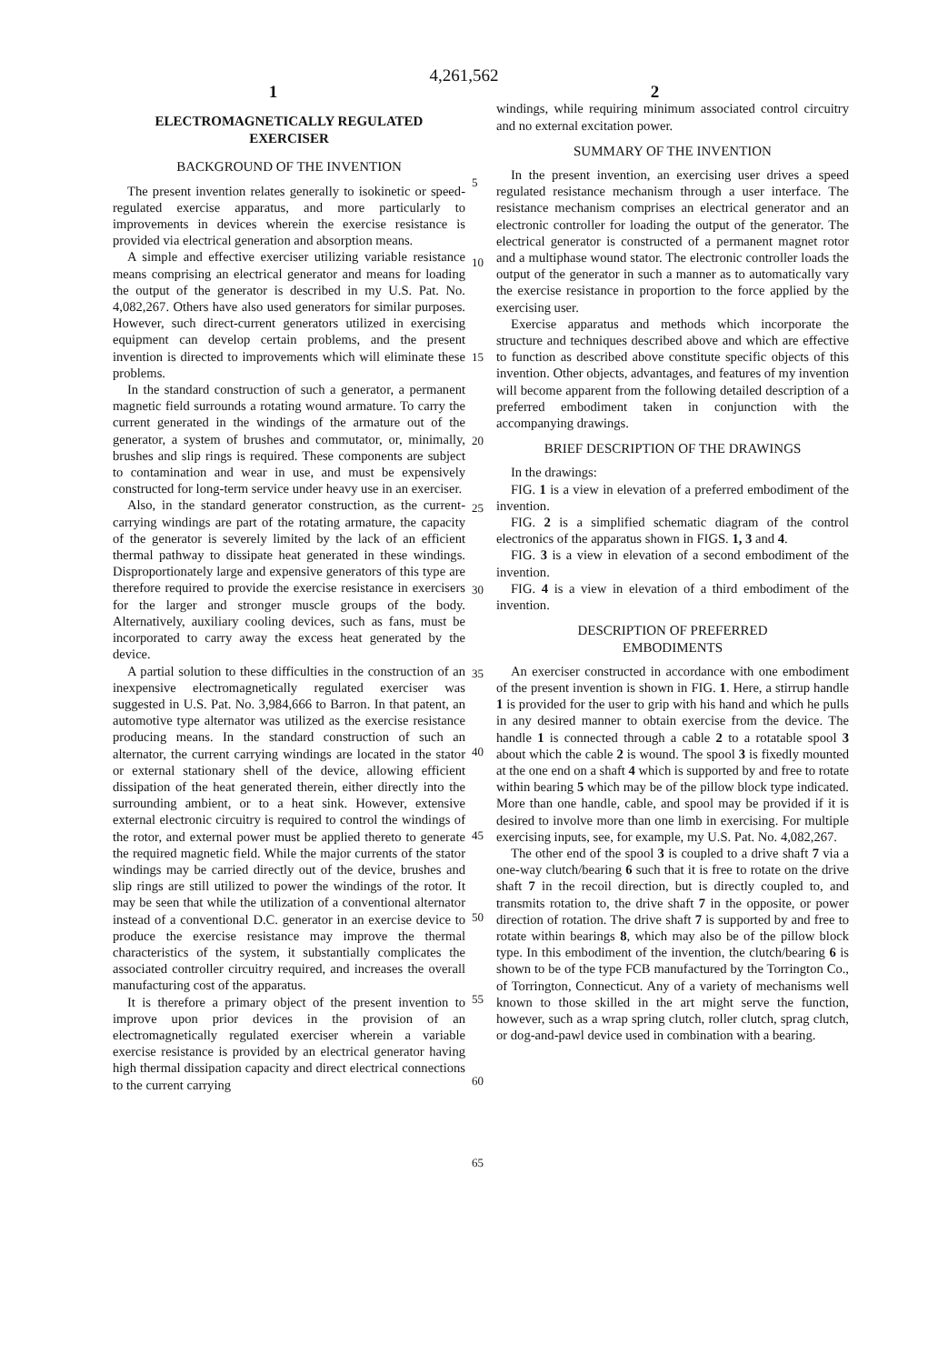4,261,562
1 2
ELECTROMAGNETICALLY REGULATED
EXERCISER
BACKGROUND OF THE INVENTION
The present invention relates generally to isokinetic or speed-regulated exercise apparatus, and more particularly to improvements in devices wherein the exercise resistance is provided via electrical generation and absorption means.
A simple and effective exerciser utilizing variable resistance means comprising an electrical generator and means for loading the output of the generator is described in my U.S. Pat. No. 4,082,267. Others have also used generators for similar purposes. However, such direct-current generators utilized in exercising equipment can develop certain problems, and the present invention is directed to improvements which will eliminate these problems.
In the standard construction of such a generator, a permanent magnetic field surrounds a rotating wound armature. To carry the current generated in the windings of the armature out of the generator, a system of brushes and commutator, or, minimally, brushes and slip rings is required. These components are subject to contamination and wear in use, and must be expensively constructed for long-term service under heavy use in an exerciser.
Also, in the standard generator construction, as the current-carrying windings are part of the rotating armature, the capacity of the generator is severely limited by the lack of an efficient thermal pathway to dissipate heat generated in these windings. Disproportionately large and expensive generators of this type are therefore required to provide the exercise resistance in exercisers for the larger and stronger muscle groups of the body. Alternatively, auxiliary cooling devices, such as fans, must be incorporated to carry away the excess heat generated by the device.
A partial solution to these difficulties in the construction of an inexpensive electromagnetically regulated exerciser was suggested in U.S. Pat. No. 3,984,666 to Barron. In that patent, an automotive type alternator was utilized as the exercise resistance producing means. In the standard construction of such an alternator, the current carrying windings are located in the stator or external stationary shell of the device, allowing efficient dissipation of the heat generated therein, either directly into the surrounding ambient, or to a heat sink. However, extensive external electronic circuitry is required to control the windings of the rotor, and external power must be applied thereto to generate the required magnetic field. While the major currents of the stator windings may be carried directly out of the device, brushes and slip rings are still utilized to power the windings of the rotor. It may be seen that while the utilization of a conventional alternator instead of a conventional D.C. generator in an exercise device to produce the exercise resistance may improve the thermal characteristics of the system, it substantially complicates the associated controller circuitry required, and increases the overall manufacturing cost of the apparatus.
It is therefore a primary object of the present invention to improve upon prior devices in the provision of an electromagnetically regulated exerciser wherein a variable exercise resistance is provided by an electrical generator having high thermal dissipation capacity and direct electrical connections to the current carrying
5
10
15
20
25
30
35
40
45
50
55
60
65
windings, while requiring minimum associated control circuitry and no external excitation power.
SUMMARY OF THE INVENTION
In the present invention, an exercising user drives a speed regulated resistance mechanism through a user interface. The resistance mechanism comprises an electrical generator and an electronic controller for loading the output of the generator. The electrical generator is constructed of a permanent magnet rotor and a multiphase wound stator. The electronic controller loads the output of the generator in such a manner as to automatically vary the exercise resistance in proportion to the force applied by the exercising user.
Exercise apparatus and methods which incorporate the structure and techniques described above and which are effective to function as described above constitute specific objects of this invention. Other objects, advantages, and features of my invention will become apparent from the following detailed description of a preferred embodiment taken in conjunction with the accompanying drawings.
BRIEF DESCRIPTION OF THE DRAWINGS
In the drawings:
FIG. 1 is a view in elevation of a preferred embodiment of the invention.
FIG. 2 is a simplified schematic diagram of the control electronics of the apparatus shown in FIGS. 1, 3 and 4.
FIG. 3 is a view in elevation of a second embodiment of the invention.
FIG. 4 is a view in elevation of a third embodiment of the invention.
DESCRIPTION OF PREFERRED
EMBODIMENTS
An exerciser constructed in accordance with one embodiment of the present invention is shown in FIG. 1. Here, a stirrup handle 1 is provided for the user to grip with his hand and which he pulls in any desired manner to obtain exercise from the device. The handle 1 is connected through a cable 2 to a rotatable spool 3 about which the cable 2 is wound. The spool 3 is fixedly mounted at the one end on a shaft 4 which is supported by and free to rotate within bearing 5 which may be of the pillow block type indicated. More than one handle, cable, and spool may be provided if it is desired to involve more than one limb in exercising. For multiple exercising inputs, see, for example, my U.S. Pat. No. 4,082,267.
The other end of the spool 3 is coupled to a drive shaft 7 via a one-way clutch/bearing 6 such that it is free to rotate on the drive shaft 7 in the recoil direction, but is directly coupled to, and transmits rotation to, the drive shaft 7 in the opposite, or power direction of rotation. The drive shaft 7 is supported by and free to rotate within bearings 8, which may also be of the pillow block type. In this embodiment of the invention, the clutch/bearing 6 is shown to be of the type FCB manufactured by the Torrington Co., of Torrington, Connecticut. Any of a variety of mechanisms well known to those skilled in the art might serve the function, however, such as a wrap spring clutch, roller clutch, sprag clutch, or dog-and-pawl device used in combination with a bearing.